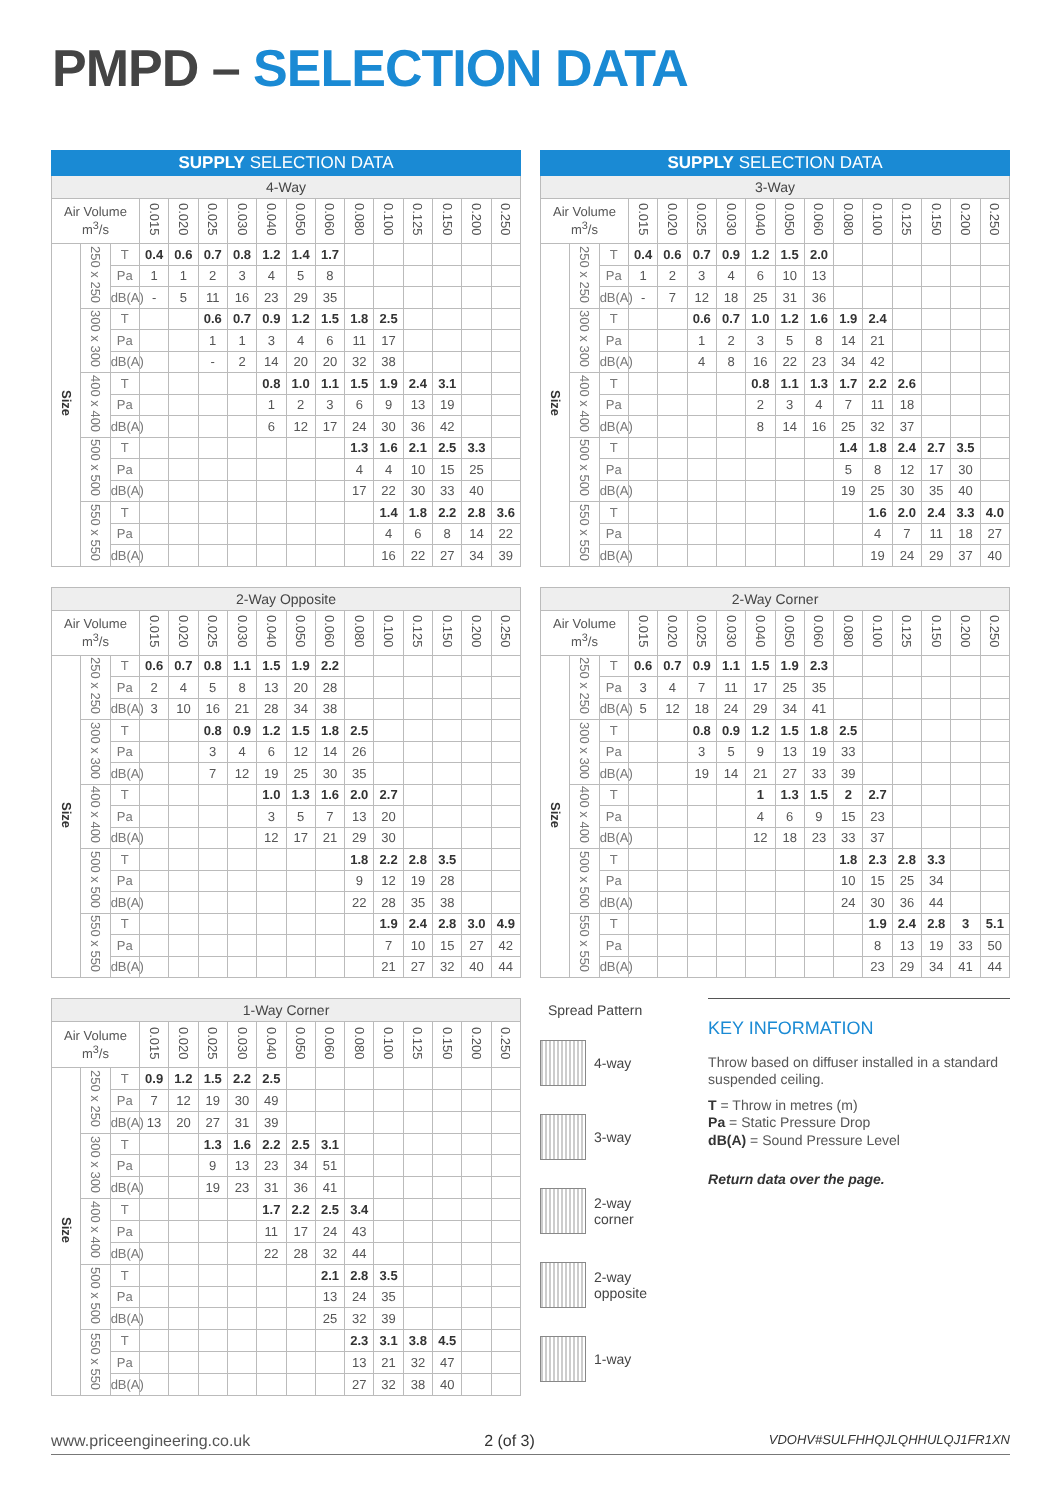PMPD – SELECTION DATA
| SUPPLY SELECTION DATA | | | | | | | | | | | | | | | |
| --- | --- | --- | --- | --- | --- | --- | --- | --- | --- | --- | --- | --- | --- | --- | --- |
| 4-Way | | | | | | | | | | | | | | | |
| Air Volume m<sup>3</sup>/s | | | 0.015 | 0.020 | 0.025 | 0.030 | 0.040 | 0.050 | 0.060 | 0.080 | 0.100 | 0.125 | 0.150 | 0.200 | 0.250 |
| Size | 250 x 250 | T | 0.4 | 0.6 | 0.7 | 0.8 | 1.2 | 1.4 | 1.7 | | | | | | |
| | | Pa | 1 | 1 | 2 | 3 | 4 | 5 | 8 | | | | | | |
| | | dB(A) | - | 5 | 11 | 16 | 23 | 29 | 35 | | | | | | |
| | 300 x 300 | T | | | 0.6 | 0.7 | 0.9 | 1.2 | 1.5 | 1.8 | 2.5 | | | | |
| | | Pa | | | 1 | 1 | 3 | 4 | 6 | 11 | 17 | | | | |
| | | dB(A) | | | - | 2 | 14 | 20 | 20 | 32 | 38 | | | | |
| | 400 x 400 | T | | | | | 0.8 | 1.0 | 1.1 | 1.5 | 1.9 | 2.4 | 3.1 | | |
| | | Pa | | | | | 1 | 2 | 3 | 6 | 9 | 13 | 19 | | |
| | | dB(A) | | | | | 6 | 12 | 17 | 24 | 30 | 36 | 42 | | |
| | 500 x 500 | T | | | | | | | | 1.3 | 1.6 | 2.1 | 2.5 | 3.3 | |
| | | Pa | | | | | | | | 4 | 4 | 10 | 15 | 25 | |
| | | dB(A) | | | | | | | | 17 | 22 | 30 | 33 | 40 | |
| | 550 x 550 | T | | | | | | | | | 1.4 | 1.8 | 2.2 | 2.8 | 3.6 |
| | | Pa | | | | | | | | | 4 | 6 | 8 | 14 | 22 |
| | | dB(A) | | | | | | | | | 16 | 22 | 27 | 34 | 39 |
| SUPPLY SELECTION DATA | | | | | | | | | | | | | | | |
| --- | --- | --- | --- | --- | --- | --- | --- | --- | --- | --- | --- | --- | --- | --- | --- |
| 3-Way | | | | | | | | | | | | | | | |
| Air Volume m<sup>3</sup>/s | | | 0.015 | 0.020 | 0.025 | 0.030 | 0.040 | 0.050 | 0.060 | 0.080 | 0.100 | 0.125 | 0.150 | 0.200 | 0.250 |
| Size | 250 x 250 | T | 0.4 | 0.6 | 0.7 | 0.9 | 1.2 | 1.5 | 2.0 | | | | | | |
| | | Pa | 1 | 2 | 3 | 4 | 6 | 10 | 13 | | | | | | |
| | | dB(A) | - | 7 | 12 | 18 | 25 | 31 | 36 | | | | | | |
| | 300 x 300 | T | | | 0.6 | 0.7 | 1.0 | 1.2 | 1.6 | 1.9 | 2.4 | | | | |
| | | Pa | | | 1 | 2 | 3 | 5 | 8 | 14 | 21 | | | | |
| | | dB(A) | | | 4 | 8 | 16 | 22 | 23 | 34 | 42 | | | | |
| | 400 x 400 | T | | | | | 0.8 | 1.1 | 1.3 | 1.7 | 2.2 | 2.6 | | | |
| | | Pa | | | | | 2 | 3 | 4 | 7 | 11 | 18 | | | |
| | | dB(A) | | | | | 8 | 14 | 16 | 25 | 32 | 37 | | | |
| | 500 x 500 | T | | | | | | | | 1.4 | 1.8 | 2.4 | 2.7 | 3.5 | |
| | | Pa | | | | | | | | 5 | 8 | 12 | 17 | 30 | |
| | | dB(A) | | | | | | | | 19 | 25 | 30 | 35 | 40 | |
| | 550 x 550 | T | | | | | | | | | 1.6 | 2.0 | 2.4 | 3.3 | 4.0 |
| | | Pa | | | | | | | | | 4 | 7 | 11 | 18 | 27 |
| | | dB(A) | | | | | | | | | 19 | 24 | 29 | 37 | 40 |
| 2-Way Opposite | | | | | | | | | | | | | | | |
| --- | --- | --- | --- | --- | --- | --- | --- | --- | --- | --- | --- | --- | --- | --- | --- |
| Air Volume m<sup>3</sup>/s | | | 0.015 | 0.020 | 0.025 | 0.030 | 0.040 | 0.050 | 0.060 | 0.080 | 0.100 | 0.125 | 0.150 | 0.200 | 0.250 |
| Size | 250 x 250 | T | 0.6 | 0.7 | 0.8 | 1.1 | 1.5 | 1.9 | 2.2 | | | | | | |
| | | Pa | 2 | 4 | 5 | 8 | 13 | 20 | 28 | | | | | | |
| | | dB(A) | 3 | 10 | 16 | 21 | 28 | 34 | 38 | | | | | | |
| | 300 x 300 | T | | | 0.8 | 0.9 | 1.2 | 1.5 | 1.8 | 2.5 | | | | | |
| | | Pa | | | 3 | 4 | 6 | 12 | 14 | 26 | | | | | |
| | | dB(A) | | | 7 | 12 | 19 | 25 | 30 | 35 | | | | | |
| | 400 x 400 | T | | | | | 1.0 | 1.3 | 1.6 | 2.0 | 2.7 | | | | |
| | | Pa | | | | | 3 | 5 | 7 | 13 | 20 | | | | |
| | | dB(A) | | | | | 12 | 17 | 21 | 29 | 30 | | | | |
| | 500 x 500 | T | | | | | | | | 1.8 | 2.2 | 2.8 | 3.5 | | |
| | | Pa | | | | | | | | 9 | 12 | 19 | 28 | | |
| | | dB(A) | | | | | | | | 22 | 28 | 35 | 38 | | |
| | 550 x 550 | T | | | | | | | | | 1.9 | 2.4 | 2.8 | 3.0 | 4.9 |
| | | Pa | | | | | | | | | 7 | 10 | 15 | 27 | 42 |
| | | dB(A) | | | | | | | | | 21 | 27 | 32 | 40 | 44 |
| 2-Way Corner | | | | | | | | | | | | | | | |
| --- | --- | --- | --- | --- | --- | --- | --- | --- | --- | --- | --- | --- | --- | --- | --- |
| Air Volume m<sup>3</sup>/s | | | 0.015 | 0.020 | 0.025 | 0.030 | 0.040 | 0.050 | 0.060 | 0.080 | 0.100 | 0.125 | 0.150 | 0.200 | 0.250 |
| Size | 250 x 250 | T | 0.6 | 0.7 | 0.9 | 1.1 | 1.5 | 1.9 | 2.3 | | | | | | |
| | | Pa | 3 | 4 | 7 | 11 | 17 | 25 | 35 | | | | | | |
| | | dB(A) | 5 | 12 | 18 | 24 | 29 | 34 | 41 | | | | | | |
| | 300 x 300 | T | | | 0.8 | 0.9 | 1.2 | 1.5 | 1.8 | 2.5 | | | | | |
| | | Pa | | | 3 | 5 | 9 | 13 | 19 | 33 | | | | | |
| | | dB(A) | | | 19 | 14 | 21 | 27 | 33 | 39 | | | | | |
| | 400 x 400 | T | | | | | 1 | 1.3 | 1.5 | 2 | 2.7 | | | | |
| | | Pa | | | | | 4 | 6 | 9 | 15 | 23 | | | | |
| | | dB(A) | | | | | 12 | 18 | 23 | 33 | 37 | | | | |
| | 500 x 500 | T | | | | | | | | 1.8 | 2.3 | 2.8 | 3.3 | | |
| | | Pa | | | | | | | | 10 | 15 | 25 | 34 | | |
| | | dB(A) | | | | | | | | 24 | 30 | 36 | 44 | | |
| | 550 x 550 | T | | | | | | | | | 1.9 | 2.4 | 2.8 | 3 | 5.1 |
| | | Pa | | | | | | | | | 8 | 13 | 19 | 33 | 50 |
| | | dB(A) | | | | | | | | | 23 | 29 | 34 | 41 | 44 |
| 1-Way Corner | | | | | | | | | | | | | | | |
| --- | --- | --- | --- | --- | --- | --- | --- | --- | --- | --- | --- | --- | --- | --- | --- |
| Air Volume m<sup>3</sup>/s | | | 0.015 | 0.020 | 0.025 | 0.030 | 0.040 | 0.050 | 0.060 | 0.080 | 0.100 | 0.125 | 0.150 | 0.200 | 0.250 |
| Size | 250 x 250 | T | 0.9 | 1.2 | 1.5 | 2.2 | 2.5 | | | | | | | | |
| | | Pa | 7 | 12 | 19 | 30 | 49 | | | | | | | | |
| | | dB(A) | 13 | 20 | 27 | 31 | 39 | | | | | | | | |
| | 300 x 300 | T | | | 1.3 | 1.6 | 2.2 | 2.5 | 3.1 | | | | | | |
| | | Pa | | | 9 | 13 | 23 | 34 | 51 | | | | | | |
| | | dB(A) | | | 19 | 23 | 31 | 36 | 41 | | | | | | |
| | 400 x 400 | T | | | | | 1.7 | 2.2 | 2.5 | 3.4 | | | | | |
| | | Pa | | | | | 11 | 17 | 24 | 43 | | | | | |
| | | dB(A) | | | | | 22 | 28 | 32 | 44 | | | | | |
| | 500 x 500 | T | | | | | | | 2.1 | 2.8 | 3.5 | | | | |
| | | Pa | | | | | | | 13 | 24 | 35 | | | | |
| | | dB(A) | | | | | | | 25 | 32 | 39 | | | | |
| | 550 x 550 | T | | | | | | | | 2.3 | 3.1 | 3.8 | 4.5 | | |
| | | Pa | | | | | | | | 13 | 21 | 32 | 47 | | |
| | | dB(A) | | | | | | | | 27 | 32 | 38 | 40 | | |
Spread Pattern
4-way
3-way
2-way
corner
2-way
opposite
1-way
KEY INFORMATION
Throw based on diffuser installed in a standard suspended ceiling.
T = Throw in metres (m)
Pa = Static Pressure Drop
dB(A) = Sound Pressure Level
Return data over the page.
www.priceengineering.co.uk 2 (of 3) VDOHV#SULFHHQJLQHHULQJ1FR1XN